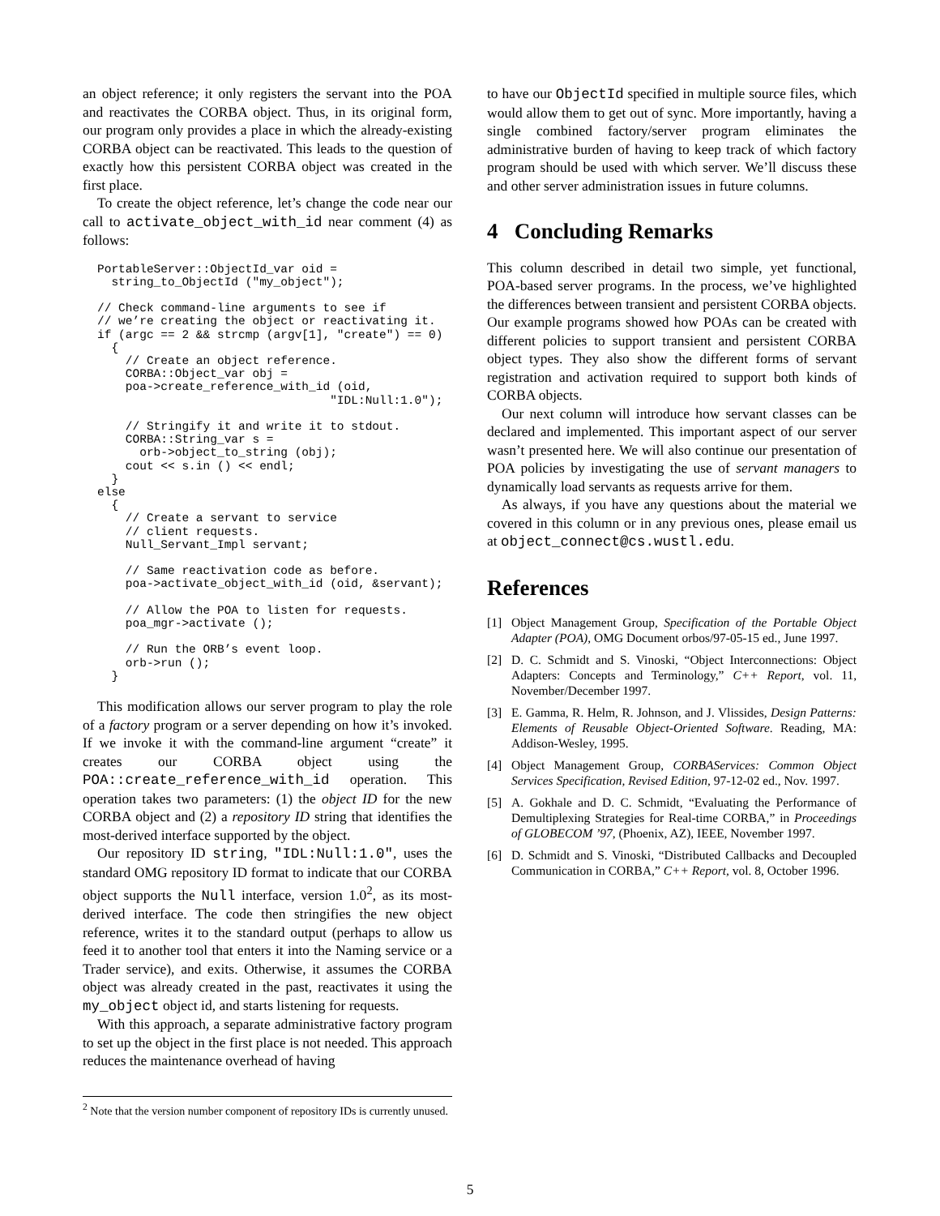an object reference; it only registers the servant into the POA and reactivates the CORBA object. Thus, in its original form, our program only provides a place in which the already-existing CORBA object can be reactivated. This leads to the question of exactly how this persistent CORBA object was created in the first place.
To create the object reference, let’s change the code near our call to activate_object_with_id near comment (4) as follows:
PortableServer::ObjectId_var oid =
  string_to_ObjectId ("my_object");

// Check command-line arguments to see if
// we’re creating the object or reactivating it.
if (argc == 2 && strcmp (argv[1], "create") == 0)
  {
    // Create an object reference.
    CORBA::Object_var obj =
    poa->create_reference_with_id (oid,
                                 "IDL:Null:1.0");

    // Stringify it and write it to stdout.
    CORBA::String_var s =
      orb->object_to_string (obj);
    cout << s.in () << endl;
  }
else
  {
    // Create a servant to service
    // client requests.
    Null_Servant_Impl servant;

    // Same reactivation code as before.
    poa->activate_object_with_id (oid, &servant);

    // Allow the POA to listen for requests.
    poa_mgr->activate ();

    // Run the ORB’s event loop.
    orb->run ();
  }
This modification allows our server program to play the role of a factory program or a server depending on how it’s invoked. If we invoke it with the command-line argument “create” it creates our CORBA object using the POA::create_reference_with_id operation. This operation takes two parameters: (1) the object ID for the new CORBA object and (2) a repository ID string that identifies the most-derived interface supported by the object.
Our repository ID string, "IDL:Null:1.0", uses the standard OMG repository ID format to indicate that our CORBA object supports the Null interface, version 1.0<sup>2</sup>, as its most-derived interface. The code then stringifies the new object reference, writes it to the standard output (perhaps to allow us feed it to another tool that enters it into the Naming service or a Trader service), and exits. Otherwise, it assumes the CORBA object was already created in the past, reactivates it using the my_object object id, and starts listening for requests.
With this approach, a separate administrative factory program to set up the object in the first place is not needed. This approach reduces the maintenance overhead of having
<sup>2</sup> Note that the version number component of repository IDs is currently unused.
to have our ObjectId specified in multiple source files, which would allow them to get out of sync. More importantly, having a single combined factory/server program eliminates the administrative burden of having to keep track of which factory program should be used with which server. We’ll discuss these and other server administration issues in future columns.
4 Concluding Remarks
This column described in detail two simple, yet functional, POA-based server programs. In the process, we’ve highlighted the differences between transient and persistent CORBA objects. Our example programs showed how POAs can be created with different policies to support transient and persistent CORBA object types. They also show the different forms of servant registration and activation required to support both kinds of CORBA objects.
Our next column will introduce how servant classes can be declared and implemented. This important aspect of our server wasn’t presented here. We will also continue our presentation of POA policies by investigating the use of servant managers to dynamically load servants as requests arrive for them.
As always, if you have any questions about the material we covered in this column or in any previous ones, please email us at object_connect@cs.wustl.edu.
References
[1] Object Management Group, Specification of the Portable Object Adapter (POA), OMG Document orbos/97-05-15 ed., June 1997.
[2] D. C. Schmidt and S. Vinoski, “Object Interconnections: Object Adapters: Concepts and Terminology,” C++ Report, vol. 11, November/December 1997.
[3] E. Gamma, R. Helm, R. Johnson, and J. Vlissides, Design Patterns: Elements of Reusable Object-Oriented Software. Reading, MA: Addison-Wesley, 1995.
[4] Object Management Group, CORBAServices: Common Object Services Specification, Revised Edition, 97-12-02 ed., Nov. 1997.
[5] A. Gokhale and D. C. Schmidt, “Evaluating the Performance of Demultiplexing Strategies for Real-time CORBA,” in Proceedings of GLOBECOM ’97, (Phoenix, AZ), IEEE, November 1997.
[6] D. Schmidt and S. Vinoski, “Distributed Callbacks and Decoupled Communication in CORBA,” C++ Report, vol. 8, October 1996.
5